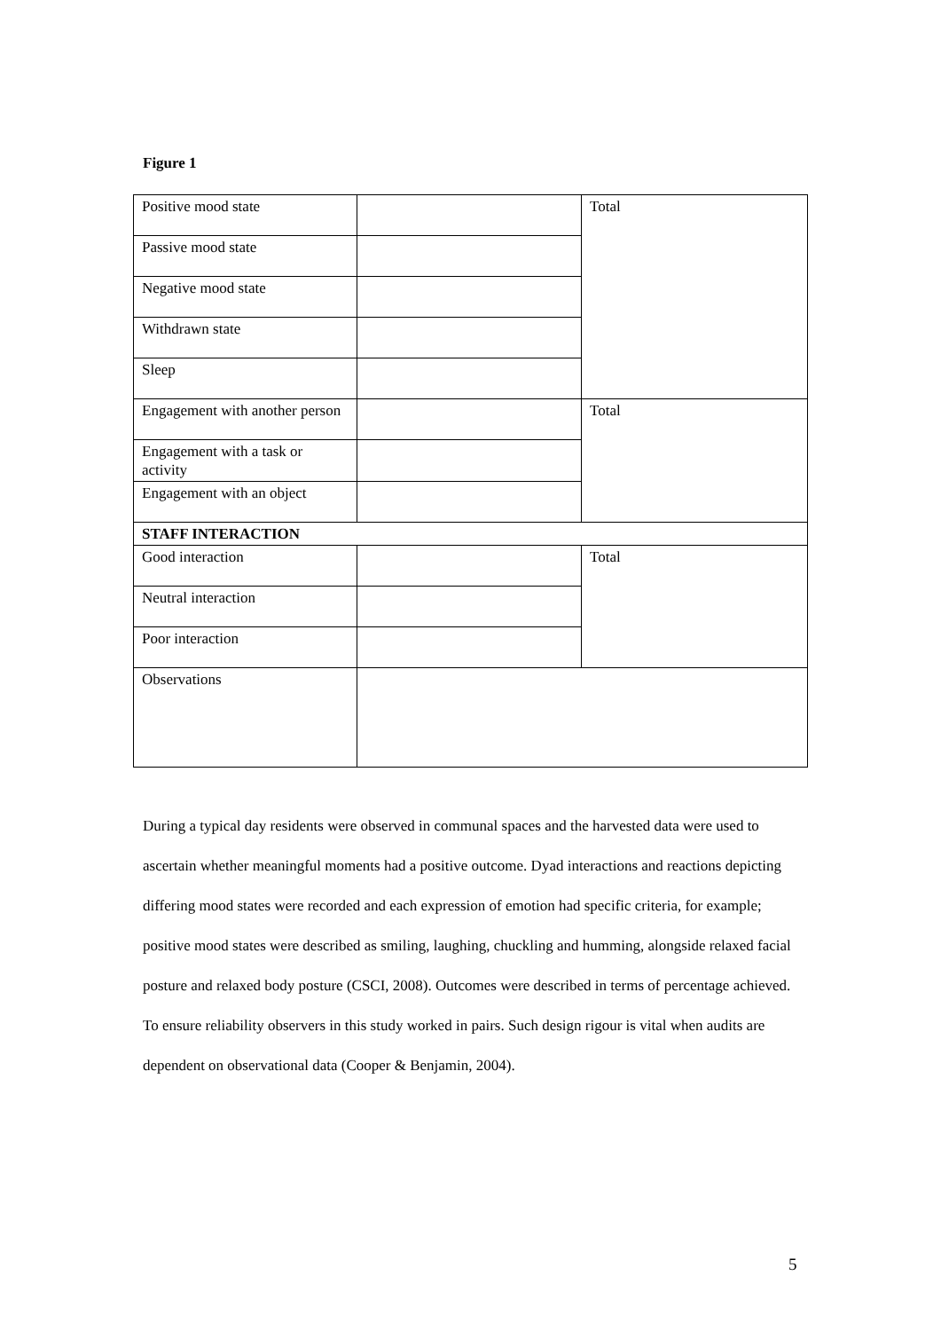Figure 1
| Positive mood state | | Total |
| Passive mood state | | |
| Negative mood state | | |
| Withdrawn state | | |
| Sleep | | |
| Engagement with another person | | Total |
| Engagement with a task or activity | | |
| Engagement with an object | | |
| STAFF INTERACTION | | |
| Good interaction | | Total |
| Neutral interaction | | |
| Poor interaction | | |
| Observations | | |
During a typical day residents were observed in communal spaces and the harvested data were used to ascertain whether meaningful moments had a positive outcome. Dyad interactions and reactions depicting differing mood states were recorded and each expression of emotion had specific criteria, for example; positive mood states were described as smiling, laughing, chuckling and humming, alongside relaxed facial posture and relaxed body posture (CSCI, 2008). Outcomes were described in terms of percentage achieved. To ensure reliability observers in this study worked in pairs. Such design rigour is vital when audits are dependent on observational data (Cooper & Benjamin, 2004).
5